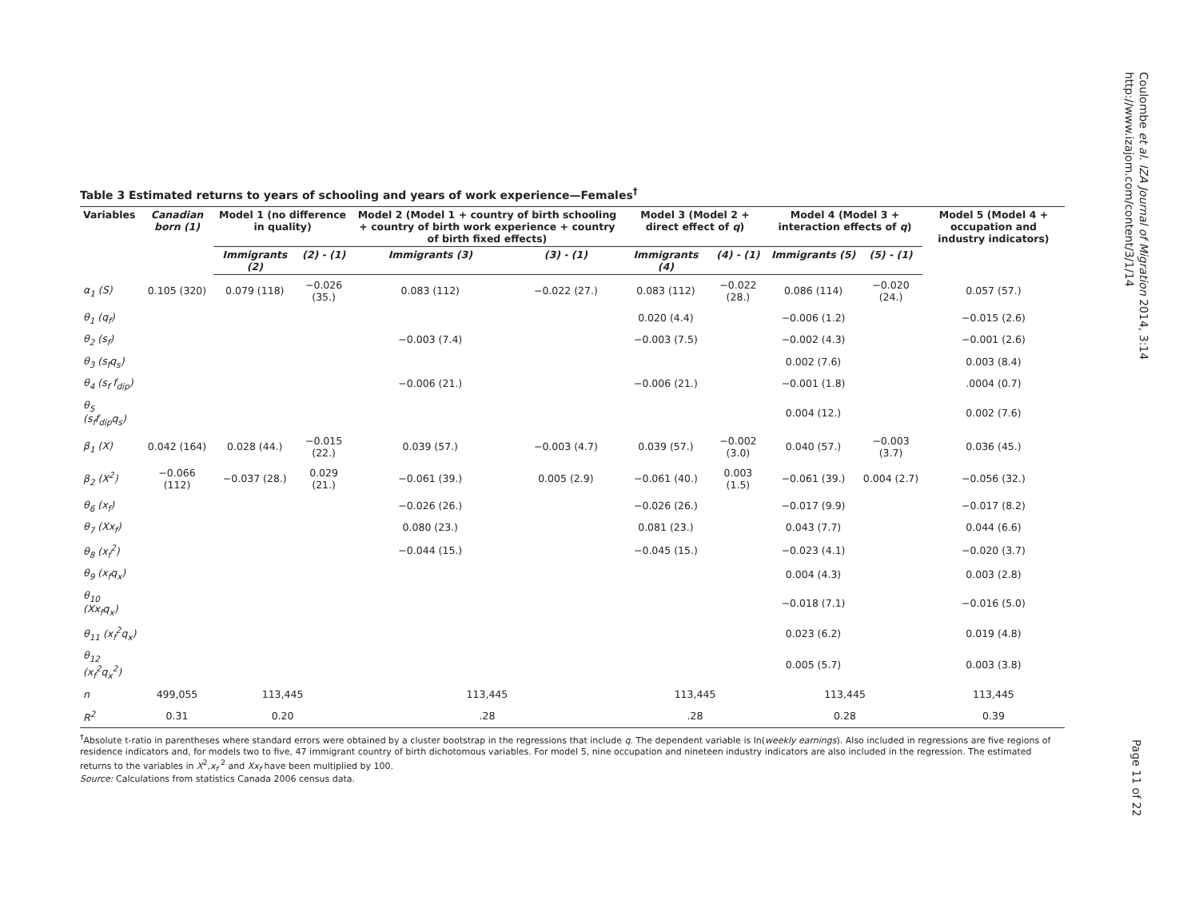Coulombe et al. IZA Journal of Migration 2014, 3:14
http://www.izajom.com/content/3/1/14
Table 3 Estimated returns to years of schooling and years of work experience—Females<sup>†</sup>
| Variables | Canadian born (1) | Model 1 (no difference in quality) | | Model 2 (Model 1 + country of birth schooling + country of birth work experience + country of birth fixed effects) | | Model 3 (Model 2 + direct effect of q ) | | Model 4 (Model 3 + interaction effects of q ) | | Model 5 (Model 4 + occupation and industry indicators) |
| --- | --- | --- | --- | --- | --- | --- | --- | --- | --- | --- |
| | | Immigrants (2) | (2) - (1) | Immigrants (3) | (3) - (1) | Immigrants (4) | (4) - (1) | Immigrants (5) | (5) - (1) | |
| α<sub>1</sub> (S) | 0.105 (320) | 0.079 (118) | −0.026 (35.) | 0.083 (112) | −0.022 (27.) | 0.083 (112) | −0.022 (28.) | 0.086 (114) | −0.020 (24.) | 0.057 (57.) |
| θ<sub>1</sub> (q<sub>f</sub>) | | | | | | 0.020 (4.4) | | −0.006 (1.2) | | −0.015 (2.6) |
| θ<sub>2</sub> (s<sub>f</sub>) | | | | −0.003 (7.4) | | −0.003 (7.5) | | −0.002 (4.3) | | −0.001 (2.6) |
| θ<sub>3</sub> (s<sub>f</sub>q<sub>s</sub>) | | | | | | | | 0.002 (7.6) | | 0.003 (8.4) |
| θ<sub>4</sub> (s<sub>f</sub> f<sub>dip</sub>) | | | | −0.006 (21.) | | −0.006 (21.) | | −0.001 (1.8) | | .0004 (0.7) |
| θ<sub>5</sub> (s<sub>f</sub>f<sub>dip</sub>q<sub>s</sub>) | | | | | | | | 0.004 (12.) | | 0.002 (7.6) |
| β<sub>1</sub> (X) | 0.042 (164) | 0.028 (44.) | −0.015 (22.) | 0.039 (57.) | −0.003 (4.7) | 0.039 (57.) | −0.002 (3.0) | 0.040 (57.) | −0.003 (3.7) | 0.036 (45.) |
| β<sub>2</sub> (X<sup>2</sup>) | −0.066 (112) | −0.037 (28.) | 0.029 (21.) | −0.061 (39.) | 0.005 (2.9) | −0.061 (40.) | 0.003 (1.5) | −0.061 (39.) | 0.004 (2.7) | −0.056 (32.) |
| θ<sub>6</sub> (x<sub>f</sub>) | | | | −0.026 (26.) | | −0.026 (26.) | | −0.017 (9.9) | | −0.017 (8.2) |
| θ<sub>7</sub> (Xx<sub>f</sub>) | | | | 0.080 (23.) | | 0.081 (23.) | | 0.043 (7.7) | | 0.044 (6.6) |
| θ<sub>8</sub> (x<sub>f</sub><sup>2</sup>) | | | | −0.044 (15.) | | −0.045 (15.) | | −0.023 (4.1) | | −0.020 (3.7) |
| θ<sub>9</sub> (x<sub>f</sub>q<sub>x</sub>) | | | | | | | | 0.004 (4.3) | | 0.003 (2.8) |
| θ<sub>10</sub> (Xx<sub>f</sub>q<sub>x</sub>) | | | | | | | | −0.018 (7.1) | | −0.016 (5.0) |
| θ<sub>11</sub> (x<sub>f</sub><sup>2</sup>q<sub>x</sub>) | | | | | | | | 0.023 (6.2) | | 0.019 (4.8) |
| θ<sub>12</sub> (x<sub>f</sub><sup>2</sup>q<sub>x</sub><sup>2</sup>) | | | | | | | | 0.005 (5.7) | | 0.003 (3.8) |
| n | 499,055 | 113,445 | | 113,445 | | 113,445 | | 113,445 | | 113,445 |
| R<sup>2</sup> | 0.31 | 0.20 | | .28 | | .28 | | 0.28 | | 0.39 |
<sup>†</sup> Absolute t-ratio in parentheses where standard errors were obtained by a cluster bootstrap in the regressions that include q. The dependent variable is ln(weekly earnings). Also included in regressions are five regions of residence indicators and, for models two to five, 47 immigrant country of birth dichotomous variables. For model 5, nine occupation and nineteen industry indicators are also included in the regression. The estimated returns to the variables in X<sup>2</sup>,x<sub>f</sub> <sup>2</sup> and Xx<sub>f</sub> have been multiplied by 100.
Source: Calculations from statistics Canada 2006 census data.
Page 11 of 22